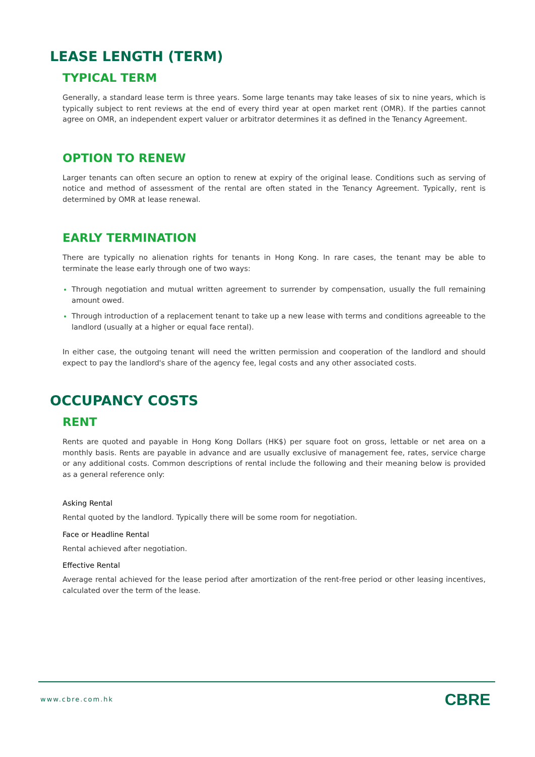LEASE LENGTH (TERM)
TYPICAL TERM
Generally, a standard lease term is three years. Some large tenants may take leases of six to nine years, which is typically subject to rent reviews at the end of every third year at open market rent (OMR). If the parties cannot agree on OMR, an independent expert valuer or arbitrator determines it as defined in the Tenancy Agreement.
OPTION TO RENEW
Larger tenants can often secure an option to renew at expiry of the original lease. Conditions such as serving of notice and method of assessment of the rental are often stated in the Tenancy Agreement. Typically, rent is determined by OMR at lease renewal.
EARLY TERMINATION
There are typically no alienation rights for tenants in Hong Kong. In rare cases, the tenant may be able to terminate the lease early through one of two ways:
Through negotiation and mutual written agreement to surrender by compensation, usually the full remaining amount owed.
Through introduction of a replacement tenant to take up a new lease with terms and conditions agreeable to the landlord (usually at a higher or equal face rental).
In either case, the outgoing tenant will need the written permission and cooperation of the landlord and should expect to pay the landlord's share of the agency fee, legal costs and any other associated costs.
OCCUPANCY COSTS
RENT
Rents are quoted and payable in Hong Kong Dollars (HK$) per square foot on gross, lettable or net area on a monthly basis. Rents are payable in advance and are usually exclusive of management fee, rates, service charge or any additional costs. Common descriptions of rental include the following and their meaning below is provided as a general reference only:
Asking Rental
Rental quoted by the landlord. Typically there will be some room for negotiation.
Face or Headline Rental
Rental achieved after negotiation.
Effective Rental
Average rental achieved for the lease period after amortization of the rent-free period or other leasing incentives, calculated over the term of the lease.
www.cbre.com.hk CBRE